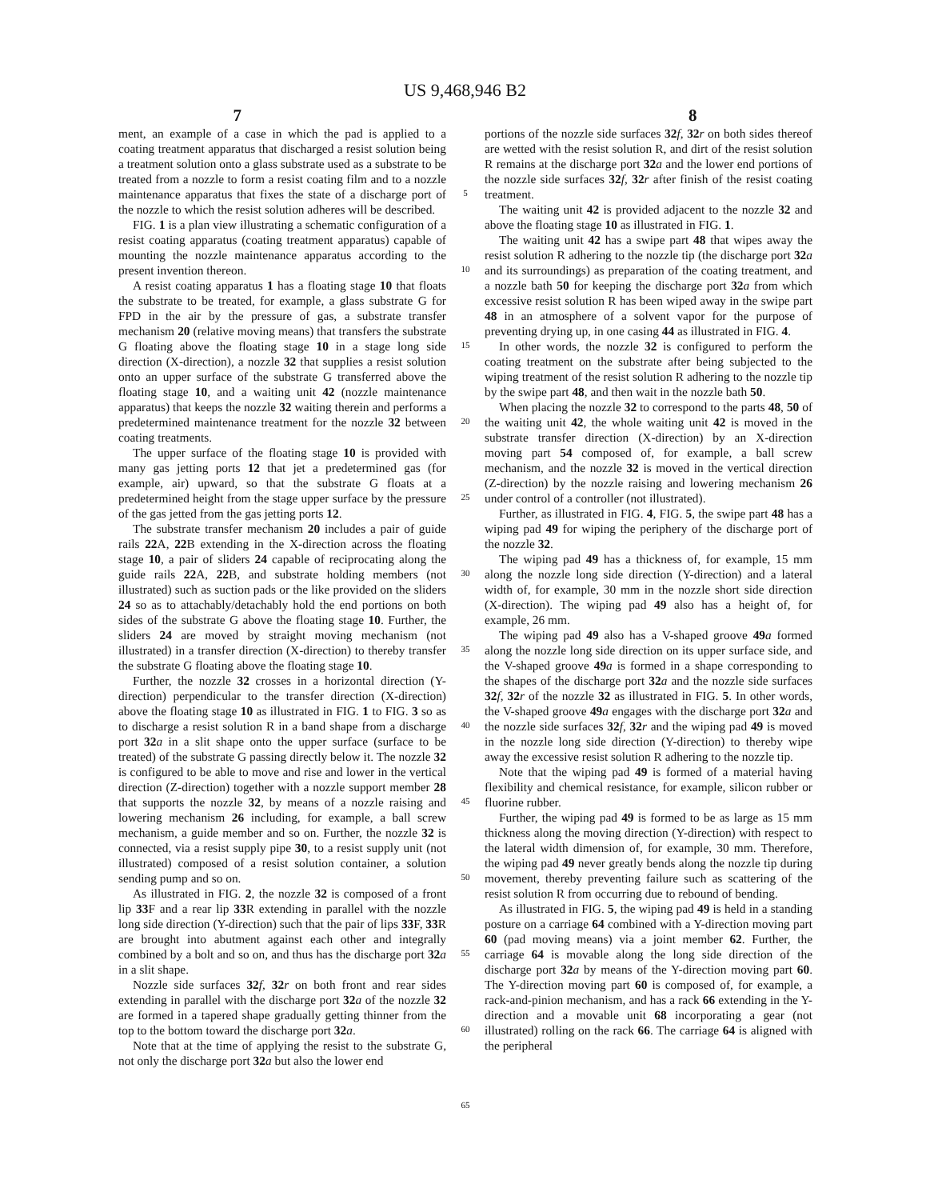US 9,468,946 B2
7 8
ment, an example of a case in which the pad is applied to a coating treatment apparatus that discharged a resist solution being a treatment solution onto a glass substrate used as a substrate to be treated from a nozzle to form a resist coating film and to a nozzle maintenance apparatus that fixes the state of a discharge port of the nozzle to which the resist solution adheres will be described.
FIG. 1 is a plan view illustrating a schematic configuration of a resist coating apparatus (coating treatment apparatus) capable of mounting the nozzle maintenance apparatus according to the present invention thereon.
A resist coating apparatus 1 has a floating stage 10 that floats the substrate to be treated, for example, a glass substrate G for FPD in the air by the pressure of gas, a substrate transfer mechanism 20 (relative moving means) that transfers the substrate G floating above the floating stage 10 in a stage long side direction (X-direction), a nozzle 32 that supplies a resist solution onto an upper surface of the substrate G transferred above the floating stage 10, and a waiting unit 42 (nozzle maintenance apparatus) that keeps the nozzle 32 waiting therein and performs a predetermined maintenance treatment for the nozzle 32 between coating treatments.
The upper surface of the floating stage 10 is provided with many gas jetting ports 12 that jet a predetermined gas (for example, air) upward, so that the substrate G floats at a predetermined height from the stage upper surface by the pressure of the gas jetted from the gas jetting ports 12.
The substrate transfer mechanism 20 includes a pair of guide rails 22 A, 22 B extending in the X-direction across the floating stage 10, a pair of sliders 24 capable of reciprocating along the guide rails 22 A, 22 B, and substrate holding members (not illustrated) such as suction pads or the like provided on the sliders 24 so as to attachably/detachably hold the end portions on both sides of the substrate G above the floating stage 10. Further, the sliders 24 are moved by straight moving mechanism (not illustrated) in a transfer direction (X-direction) to thereby transfer the substrate G floating above the floating stage 10.
Further, the nozzle 32 crosses in a horizontal direction (Y-direction) perpendicular to the transfer direction (X-direction) above the floating stage 10 as illustrated in FIG. 1 to FIG. 3 so as to discharge a resist solution R in a band shape from a discharge port 32 a in a slit shape onto the upper surface (surface to be treated) of the substrate G passing directly below it. The nozzle 32 is configured to be able to move and rise and lower in the vertical direction (Z-direction) together with a nozzle support member 28 that supports the nozzle 32, by means of a nozzle raising and lowering mechanism 26 including, for example, a ball screw mechanism, a guide member and so on. Further, the nozzle 32 is connected, via a resist supply pipe 30, to a resist supply unit (not illustrated) composed of a resist solution container, a solution sending pump and so on.
As illustrated in FIG. 2, the nozzle 32 is composed of a front lip 33 F and a rear lip 33 R extending in parallel with the nozzle long side direction (Y-direction) such that the pair of lips 33 F, 33 R are brought into abutment against each other and integrally combined by a bolt and so on, and thus has the discharge port 32 a in a slit shape.
Nozzle side surfaces 32 f, 32 r on both front and rear sides extending in parallel with the discharge port 32 a of the nozzle 32 are formed in a tapered shape gradually getting thinner from the top to the bottom toward the discharge port 32 a.
Note that at the time of applying the resist to the substrate G, not only the discharge port 32 a but also the lower end
5
10
15
20
25
30
35
40
45
50
55
60
65
portions of the nozzle side surfaces 32 f, 32 r on both sides thereof are wetted with the resist solution R, and dirt of the resist solution R remains at the discharge port 32 a and the lower end portions of the nozzle side surfaces 32 f, 32 r after finish of the resist coating treatment.
The waiting unit 42 is provided adjacent to the nozzle 32 and above the floating stage 10 as illustrated in FIG. 1.
The waiting unit 42 has a swipe part 48 that wipes away the resist solution R adhering to the nozzle tip (the discharge port 32 a and its surroundings) as preparation of the coating treatment, and a nozzle bath 50 for keeping the discharge port 32 a from which excessive resist solution R has been wiped away in the swipe part 48 in an atmosphere of a solvent vapor for the purpose of preventing drying up, in one casing 44 as illustrated in FIG. 4.
In other words, the nozzle 32 is configured to perform the coating treatment on the substrate after being subjected to the wiping treatment of the resist solution R adhering to the nozzle tip by the swipe part 48, and then wait in the nozzle bath 50.
When placing the nozzle 32 to correspond to the parts 48, 50 of the waiting unit 42, the whole waiting unit 42 is moved in the substrate transfer direction (X-direction) by an X-direction moving part 54 composed of, for example, a ball screw mechanism, and the nozzle 32 is moved in the vertical direction (Z-direction) by the nozzle raising and lowering mechanism 26 under control of a controller (not illustrated).
Further, as illustrated in FIG. 4, FIG. 5, the swipe part 48 has a wiping pad 49 for wiping the periphery of the discharge port of the nozzle 32.
The wiping pad 49 has a thickness of, for example, 15 mm along the nozzle long side direction (Y-direction) and a lateral width of, for example, 30 mm in the nozzle short side direction (X-direction). The wiping pad 49 also has a height of, for example, 26 mm.
The wiping pad 49 also has a V-shaped groove 49 a formed along the nozzle long side direction on its upper surface side, and the V-shaped groove 49 a is formed in a shape corresponding to the shapes of the discharge port 32 a and the nozzle side surfaces 32 f, 32 r of the nozzle 32 as illustrated in FIG. 5. In other words, the V-shaped groove 49 a engages with the discharge port 32 a and the nozzle side surfaces 32 f, 32 r and the wiping pad 49 is moved in the nozzle long side direction (Y-direction) to thereby wipe away the excessive resist solution R adhering to the nozzle tip.
Note that the wiping pad 49 is formed of a material having flexibility and chemical resistance, for example, silicon rubber or fluorine rubber.
Further, the wiping pad 49 is formed to be as large as 15 mm thickness along the moving direction (Y-direction) with respect to the lateral width dimension of, for example, 30 mm. Therefore, the wiping pad 49 never greatly bends along the nozzle tip during movement, thereby preventing failure such as scattering of the resist solution R from occurring due to rebound of bending.
As illustrated in FIG. 5, the wiping pad 49 is held in a standing posture on a carriage 64 combined with a Y-direction moving part 60 (pad moving means) via a joint member 62. Further, the carriage 64 is movable along the long side direction of the discharge port 32 a by means of the Y-direction moving part 60. The Y-direction moving part 60 is composed of, for example, a rack-and-pinion mechanism, and has a rack 66 extending in the Y-direction and a movable unit 68 incorporating a gear (not illustrated) rolling on the rack 66. The carriage 64 is aligned with the peripheral